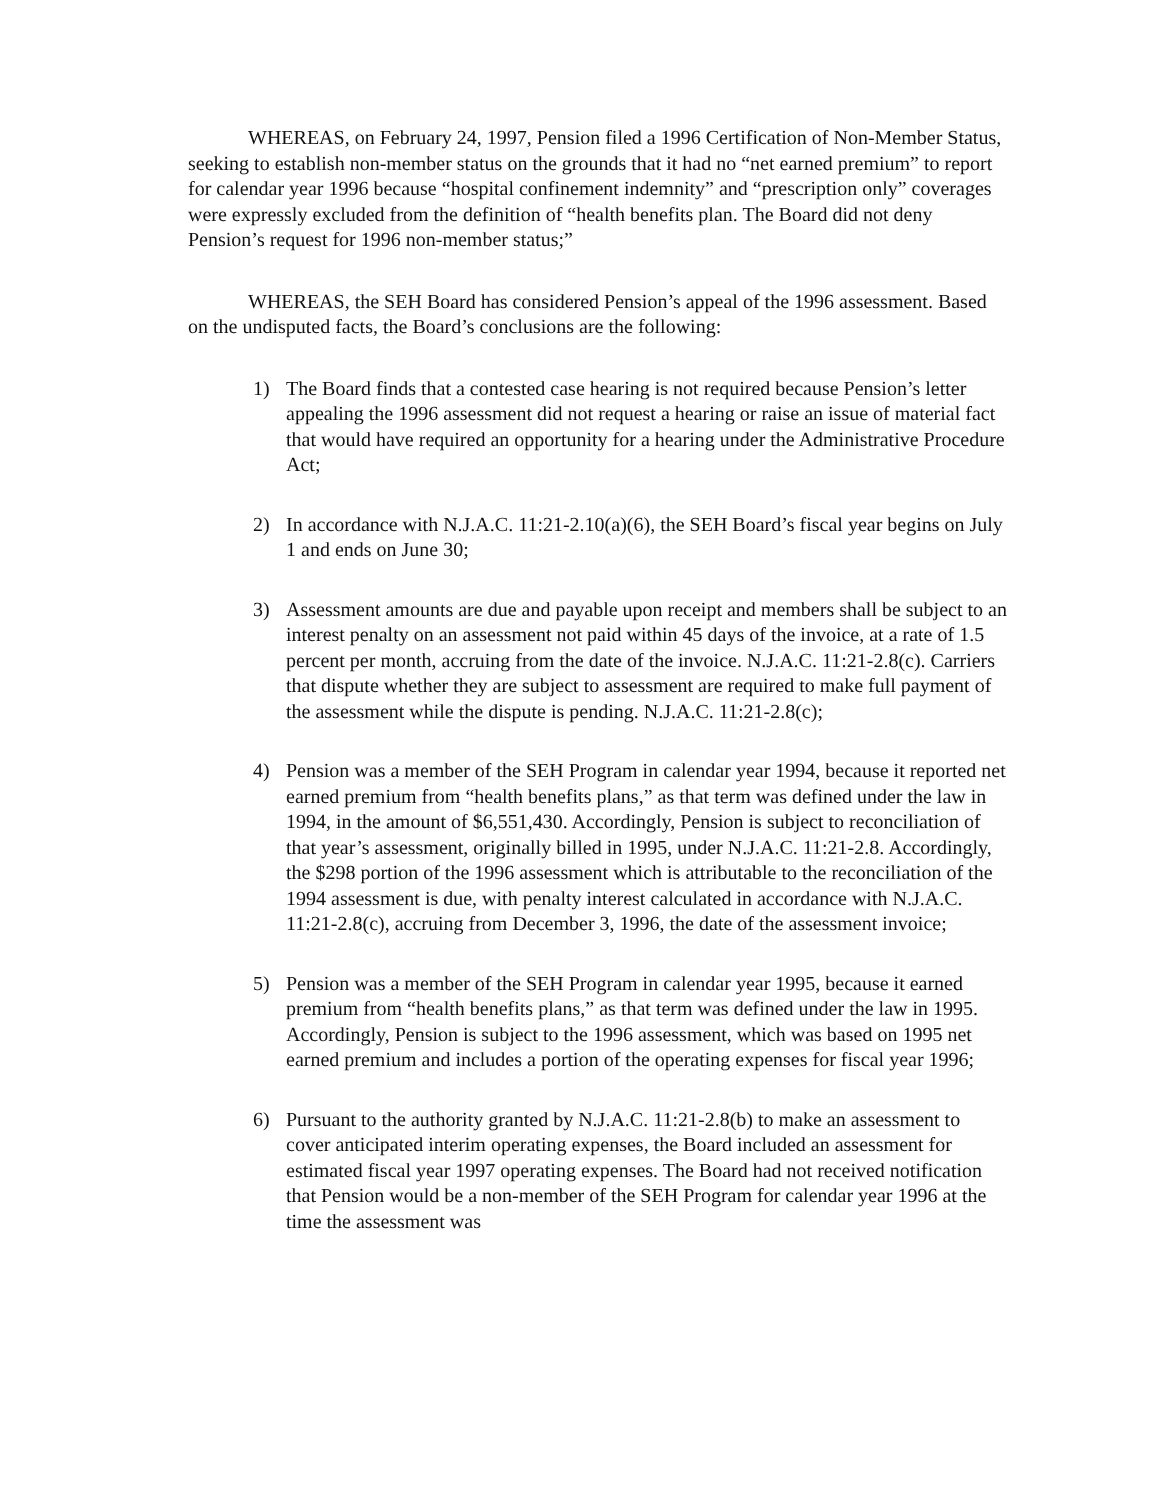WHEREAS, on February 24, 1997, Pension filed a 1996 Certification of Non-Member Status, seeking to establish non-member status on the grounds that it had no “net earned premium” to report for calendar year 1996 because “hospital confinement indemnity” and “prescription only” coverages were expressly excluded from the definition of “health benefits plan. The Board did not deny Pension’s request for 1996 non-member status;”
WHEREAS, the SEH Board has considered Pension’s appeal of the 1996 assessment. Based on the undisputed facts, the Board’s conclusions are the following:
1) The Board finds that a contested case hearing is not required because Pension’s letter appealing the 1996 assessment did not request a hearing or raise an issue of material fact that would have required an opportunity for a hearing under the Administrative Procedure Act;
2) In accordance with N.J.A.C. 11:21-2.10(a)(6), the SEH Board’s fiscal year begins on July 1 and ends on June 30;
3) Assessment amounts are due and payable upon receipt and members shall be subject to an interest penalty on an assessment not paid within 45 days of the invoice, at a rate of 1.5 percent per month, accruing from the date of the invoice. N.J.A.C. 11:21-2.8(c). Carriers that dispute whether they are subject to assessment are required to make full payment of the assessment while the dispute is pending. N.J.A.C. 11:21-2.8(c);
4) Pension was a member of the SEH Program in calendar year 1994, because it reported net earned premium from “health benefits plans,” as that term was defined under the law in 1994, in the amount of $6,551,430. Accordingly, Pension is subject to reconciliation of that year’s assessment, originally billed in 1995, under N.J.A.C. 11:21-2.8. Accordingly, the $298 portion of the 1996 assessment which is attributable to the reconciliation of the 1994 assessment is due, with penalty interest calculated in accordance with N.J.A.C. 11:21-2.8(c), accruing from December 3, 1996, the date of the assessment invoice;
5) Pension was a member of the SEH Program in calendar year 1995, because it earned premium from “health benefits plans,” as that term was defined under the law in 1995. Accordingly, Pension is subject to the 1996 assessment, which was based on 1995 net earned premium and includes a portion of the operating expenses for fiscal year 1996;
6) Pursuant to the authority granted by N.J.A.C. 11:21-2.8(b) to make an assessment to cover anticipated interim operating expenses, the Board included an assessment for estimated fiscal year 1997 operating expenses. The Board had not received notification that Pension would be a non-member of the SEH Program for calendar year 1996 at the time the assessment was